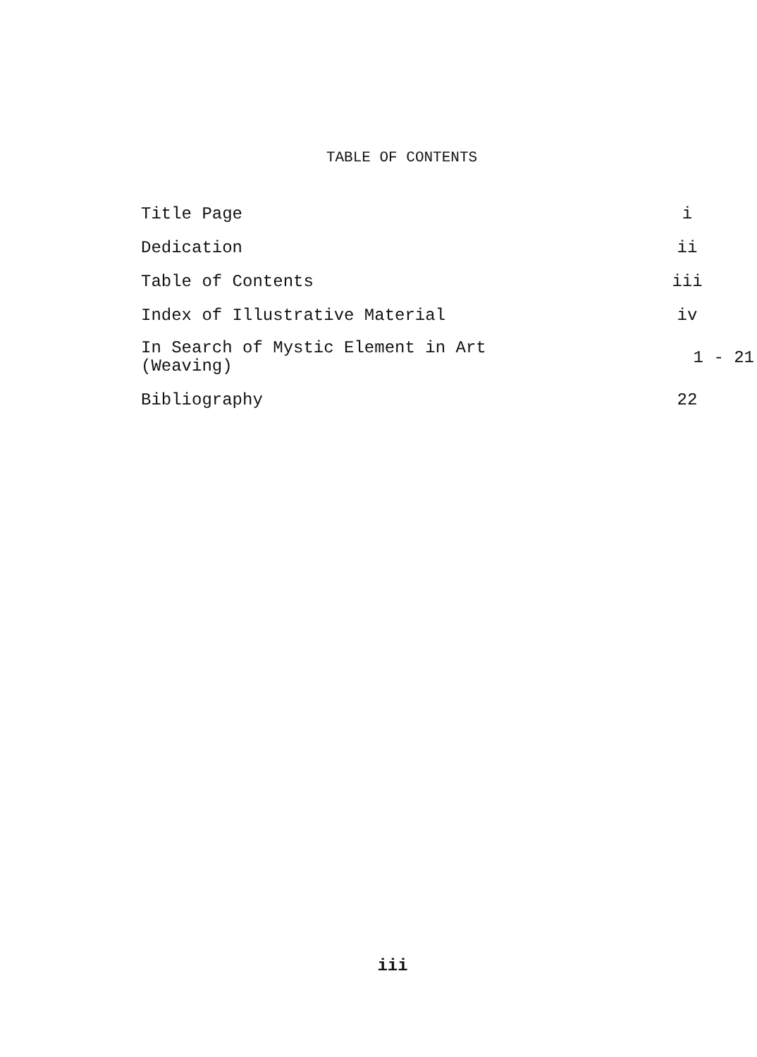TABLE OF CONTENTS
| Title Page | i |
| Dedication | ii |
| Table of Contents | iii |
| Index of Illustrative Material | iv |
| In Search of Mystic Element in Art (Weaving) | 1 - 21 |
| Bibliography | 22 |
iii